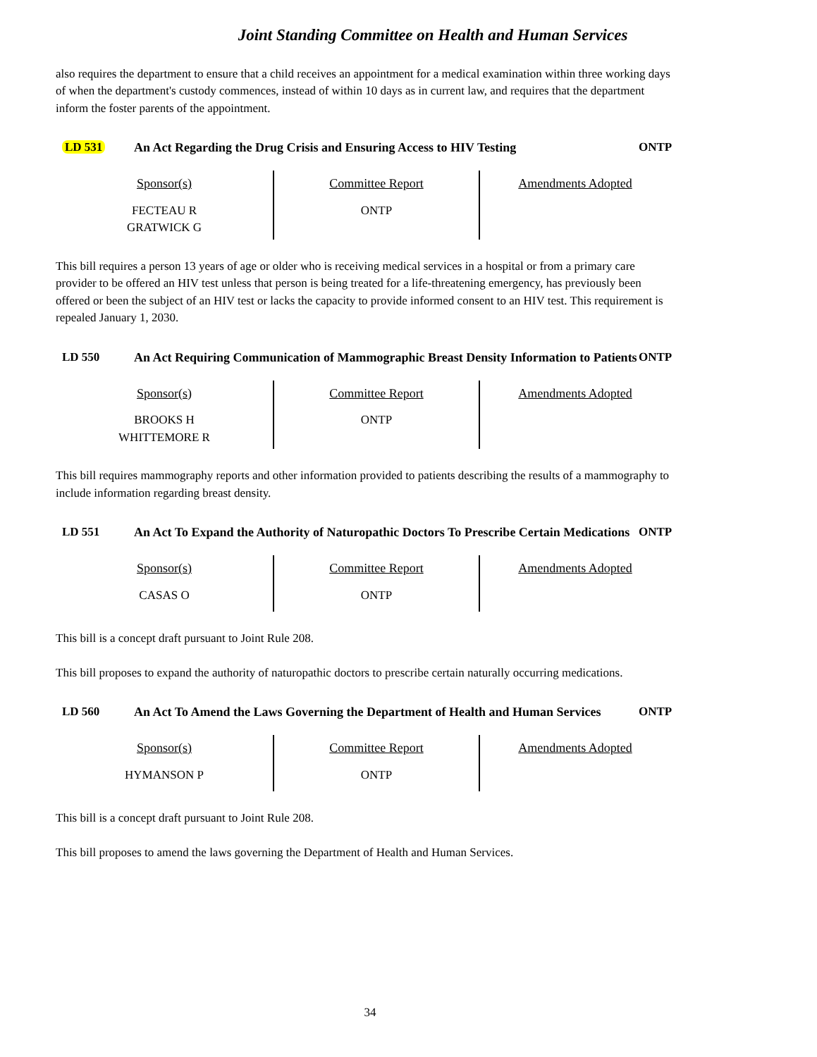Joint Standing Committee on Health and Human Services
also requires the department to ensure that a child receives an appointment for a medical examination within three working days of when the department's custody commences, instead of within 10 days as in current law, and requires that the department inform the foster parents of the appointment.
LD 531 An Act Regarding the Drug Crisis and Ensuring Access to HIV Testing
ONTP
| Sponsor(s) FECTEAU R GRATWICK G | Committee Report ONTP | Amendments Adopted |
This bill requires a person 13 years of age or older who is receiving medical services in a hospital or from a primary care provider to be offered an HIV test unless that person is being treated for a life-threatening emergency, has previously been offered or been the subject of an HIV test or lacks the capacity to provide informed consent to an HIV test. This requirement is repealed January 1, 2030.
LD 550 An Act Requiring Communication of Mammographic Breast Density Information to Patients
ONTP
| Sponsor(s) BROOKS H WHITTEMORE R | Committee Report ONTP | Amendments Adopted |
This bill requires mammography reports and other information provided to patients describing the results of a mammography to include information regarding breast density.
LD 551 An Act To Expand the Authority of Naturopathic Doctors To Prescribe Certain Medications
ONTP
| Sponsor(s) CASAS O | Committee Report ONTP | Amendments Adopted |
This bill is a concept draft pursuant to Joint Rule 208.
This bill proposes to expand the authority of naturopathic doctors to prescribe certain naturally occurring medications.
LD 560 An Act To Amend the Laws Governing the Department of Health and Human Services
ONTP
| Sponsor(s) HYMANSON P | Committee Report ONTP | Amendments Adopted |
This bill is a concept draft pursuant to Joint Rule 208.
This bill proposes to amend the laws governing the Department of Health and Human Services.
34